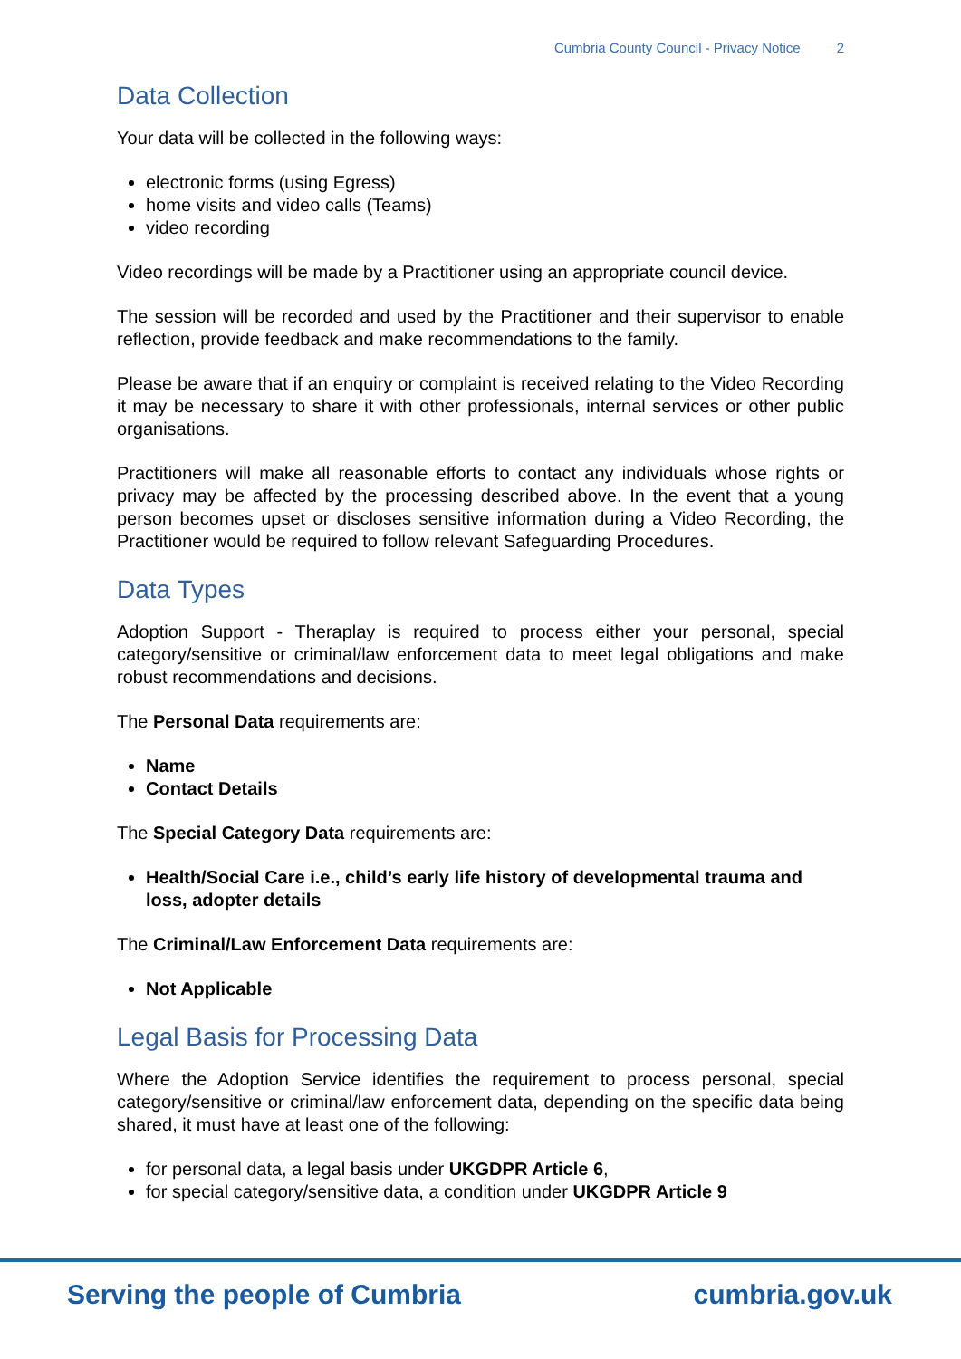Cumbria County Council - Privacy Notice 2
Data Collection
Your data will be collected in the following ways:
electronic forms (using Egress)
home visits and video calls (Teams)
video recording
Video recordings will be made by a Practitioner using an appropriate council device.
The session will be recorded and used by the Practitioner and their supervisor to enable reflection, provide feedback and make recommendations to the family.
Please be aware that if an enquiry or complaint is received relating to the Video Recording it may be necessary to share it with other professionals, internal services or other public organisations.
Practitioners will make all reasonable efforts to contact any individuals whose rights or privacy may be affected by the processing described above. In the event that a young person becomes upset or discloses sensitive information during a Video Recording, the Practitioner would be required to follow relevant Safeguarding Procedures.
Data Types
Adoption Support - Theraplay is required to process either your personal, special category/sensitive or criminal/law enforcement data to meet legal obligations and make robust recommendations and decisions.
The Personal Data requirements are:
Name
Contact Details
The Special Category Data requirements are:
Health/Social Care i.e., child’s early life history of developmental trauma and loss, adopter details
The Criminal/Law Enforcement Data requirements are:
Not Applicable
Legal Basis for Processing Data
Where the Adoption Service identifies the requirement to process personal, special category/sensitive or criminal/law enforcement data, depending on the specific data being shared, it must have at least one of the following:
for personal data, a legal basis under UKGDPR Article 6,
for special category/sensitive data, a condition under UKGDPR Article 9
Serving the people of Cumbria cumbria.gov.uk